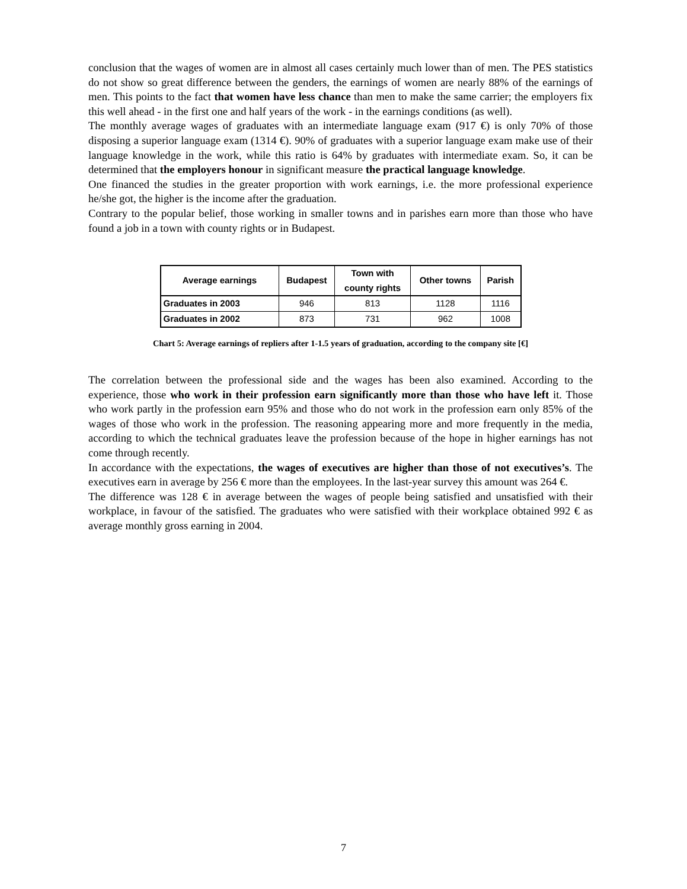conclusion that the wages of women are in almost all cases certainly much lower than of men. The PES statistics do not show so great difference between the genders, the earnings of women are nearly 88% of the earnings of men. This points to the fact that women have less chance than men to make the same carrier; the employers fix this well ahead - in the first one and half years of the work - in the earnings conditions (as well).
The monthly average wages of graduates with an intermediate language exam (917 €) is only 70% of those disposing a superior language exam (1314 €). 90% of graduates with a superior language exam make use of their language knowledge in the work, while this ratio is 64% by graduates with intermediate exam. So, it can be determined that the employers honour in significant measure the practical language knowledge.
One financed the studies in the greater proportion with work earnings, i.e. the more professional experience he/she got, the higher is the income after the graduation.
Contrary to the popular belief, those working in smaller towns and in parishes earn more than those who have found a job in a town with county rights or in Budapest.
| Average earnings | Budapest | Town with county rights | Other towns | Parish |
| --- | --- | --- | --- | --- |
| Graduates in 2003 | 946 | 813 | 1128 | 1116 |
| Graduates in 2002 | 873 | 731 | 962 | 1008 |
Chart 5: Average earnings of repliers after 1-1.5 years of graduation, according to the company site [€]
The correlation between the professional side and the wages has been also examined. According to the experience, those who work in their profession earn significantly more than those who have left it. Those who work partly in the profession earn 95% and those who do not work in the profession earn only 85% of the wages of those who work in the profession. The reasoning appearing more and more frequently in the media, according to which the technical graduates leave the profession because of the hope in higher earnings has not come through recently.
In accordance with the expectations, the wages of executives are higher than those of not executives’s. The executives earn in average by 256 € more than the employees. In the last-year survey this amount was 264 €.
The difference was 128 € in average between the wages of people being satisfied and unsatisfied with their workplace, in favour of the satisfied. The graduates who were satisfied with their workplace obtained 992 € as average monthly gross earning in 2004.
7